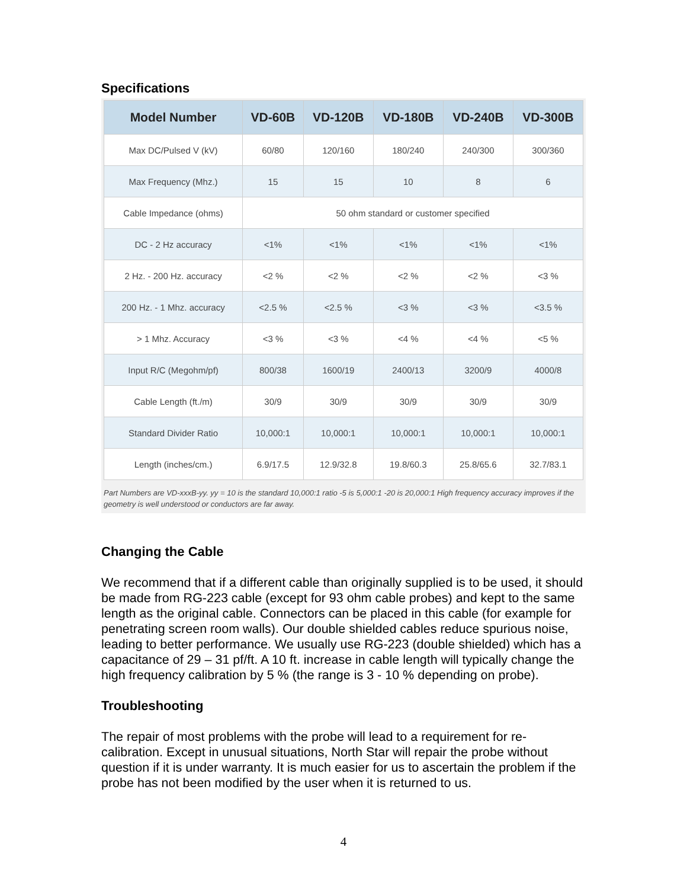Specifications
| Model Number | VD-60B | VD-120B | VD-180B | VD-240B | VD-300B |
| --- | --- | --- | --- | --- | --- |
| Max DC/Pulsed V (kV) | 60/80 | 120/160 | 180/240 | 240/300 | 300/360 |
| Max Frequency (Mhz.) | 15 | 15 | 10 | 8 | 6 |
| Cable Impedance (ohms) | 50 ohm standard or customer specified | | | | |
| DC - 2 Hz accuracy | <1% | <1% | <1% | <1% | <1% |
| 2 Hz. - 200 Hz. accuracy | <2 % | <2 % | <2 % | <2 % | <3 % |
| 200 Hz. - 1 Mhz. accuracy | <2.5 % | <2.5 % | <3 % | <3 % | <3.5 % |
| > 1 Mhz. Accuracy | <3 % | <3 % | <4 % | <4 % | <5 % |
| Input R/C (Megohm/pf) | 800/38 | 1600/19 | 2400/13 | 3200/9 | 4000/8 |
| Cable Length (ft./m) | 30/9 | 30/9 | 30/9 | 30/9 | 30/9 |
| Standard Divider Ratio | 10,000:1 | 10,000:1 | 10,000:1 | 10,000:1 | 10,000:1 |
| Length (inches/cm.) | 6.9/17.5 | 12.9/32.8 | 19.8/60.3 | 25.8/65.6 | 32.7/83.1 |
Part Numbers are VD-xxxB-yy. yy = 10 is the standard 10,000:1 ratio -5 is 5,000:1 -20 is 20,000:1 High frequency accuracy improves if the geometry is well understood or conductors are far away.
Changing the Cable
We recommend that if a different cable than originally supplied is to be used, it should be made from RG-223 cable (except for 93 ohm cable probes) and kept to the same length as the original cable. Connectors can be placed in this cable (for example for penetrating screen room walls). Our double shielded cables reduce spurious noise, leading to better performance. We usually use RG-223 (double shielded) which has a capacitance of 29 – 31 pf/ft. A 10 ft. increase in cable length will typically change the high frequency calibration by 5 % (the range is 3 - 10 % depending on probe).
Troubleshooting
The repair of most problems with the probe will lead to a requirement for re-calibration. Except in unusual situations, North Star will repair the probe without question if it is under warranty. It is much easier for us to ascertain the problem if the probe has not been modified by the user when it is returned to us.
4